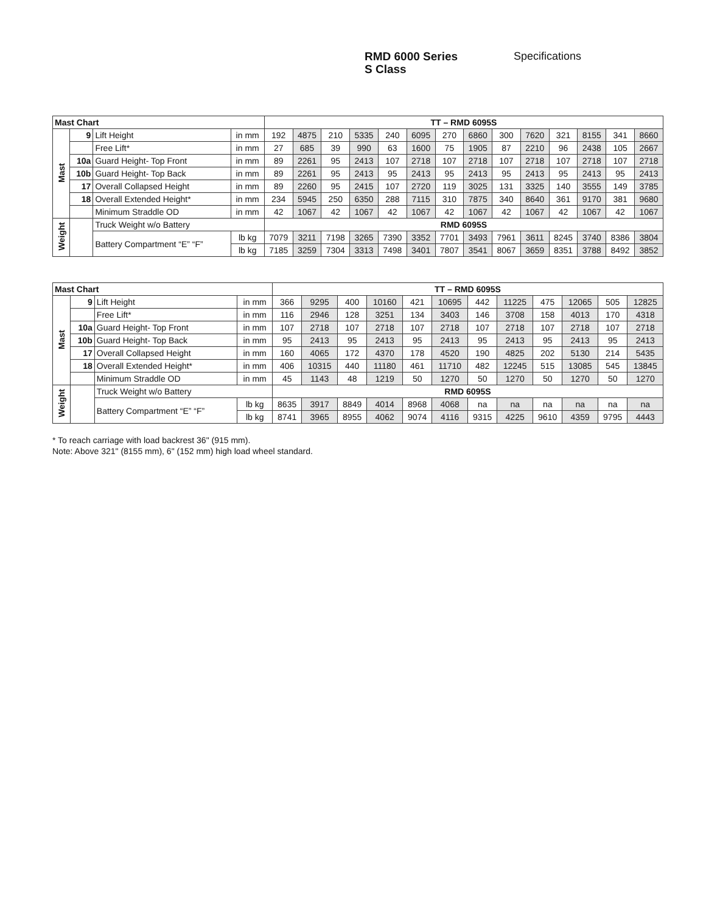RMD 6000 Series
S Class
Specifications
| Mast Chart | | | | TT – RMD 6095S | | | | | | | | | | | | | |
| --- | --- | --- | --- | --- | --- | --- | --- | --- | --- | --- | --- | --- | --- | --- | --- | --- | --- |
| Mast | 9 | Lift Height | in mm | 192 | 4875 | 210 | 5335 | 240 | 6095 | 270 | 6860 | 300 | 7620 | 321 | 8155 | 341 | 8660 |
| | | Free Lift* | in mm | 27 | 685 | 39 | 990 | 63 | 1600 | 75 | 1905 | 87 | 2210 | 96 | 2438 | 105 | 2667 |
| | 10a | Guard Height- Top Front | in mm | 89 | 2261 | 95 | 2413 | 107 | 2718 | 107 | 2718 | 107 | 2718 | 107 | 2718 | 107 | 2718 |
| | 10b | Guard Height- Top Back | in mm | 89 | 2261 | 95 | 2413 | 95 | 2413 | 95 | 2413 | 95 | 2413 | 95 | 2413 | 95 | 2413 |
| | 17 | Overall Collapsed Height | in mm | 89 | 2260 | 95 | 2415 | 107 | 2720 | 119 | 3025 | 131 | 3325 | 140 | 3555 | 149 | 3785 |
| | 18 | Overall Extended Height* | in mm | 234 | 5945 | 250 | 6350 | 288 | 7115 | 310 | 7875 | 340 | 8640 | 361 | 9170 | 381 | 9680 |
| | | Minimum Straddle OD | in mm | 42 | 1067 | 42 | 1067 | 42 | 1067 | 42 | 1067 | 42 | 1067 | 42 | 1067 | 42 | 1067 |
| Weight | | Truck Weight w/o Battery | | RMD 6095S | | | | | | | | | | | | | |
| | | Battery Compartment “E” “F” | lb kg | 7079 | 3211 | 7198 | 3265 | 7390 | 3352 | 7701 | 3493 | 7961 | 3611 | 8245 | 3740 | 8386 | 3804 |
| | | | lb kg | 7185 | 3259 | 7304 | 3313 | 7498 | 3401 | 7807 | 3541 | 8067 | 3659 | 8351 | 3788 | 8492 | 3852 |
| Mast Chart | | | | TT – RMD 6095S | | | | | | | | | | | |
| --- | --- | --- | --- | --- | --- | --- | --- | --- | --- | --- | --- | --- | --- | --- | --- |
| Mast | 9 | Lift Height | in mm | 366 | 9295 | 400 | 10160 | 421 | 10695 | 442 | 11225 | 475 | 12065 | 505 | 12825 |
| | | Free Lift* | in mm | 116 | 2946 | 128 | 3251 | 134 | 3403 | 146 | 3708 | 158 | 4013 | 170 | 4318 |
| | 10a | Guard Height- Top Front | in mm | 107 | 2718 | 107 | 2718 | 107 | 2718 | 107 | 2718 | 107 | 2718 | 107 | 2718 |
| | 10b | Guard Height- Top Back | in mm | 95 | 2413 | 95 | 2413 | 95 | 2413 | 95 | 2413 | 95 | 2413 | 95 | 2413 |
| | 17 | Overall Collapsed Height | in mm | 160 | 4065 | 172 | 4370 | 178 | 4520 | 190 | 4825 | 202 | 5130 | 214 | 5435 |
| | 18 | Overall Extended Height* | in mm | 406 | 10315 | 440 | 11180 | 461 | 11710 | 482 | 12245 | 515 | 13085 | 545 | 13845 |
| | | Minimum Straddle OD | in mm | 45 | 1143 | 48 | 1219 | 50 | 1270 | 50 | 1270 | 50 | 1270 | 50 | 1270 |
| Weight | | Truck Weight w/o Battery | | RMD 6095S | | | | | | | | | | | |
| | | Battery Compartment “E” “F” | lb kg | 8635 | 3917 | 8849 | 4014 | 8968 | 4068 | na | na | na | na | na | na |
| | | | lb kg | 8741 | 3965 | 8955 | 4062 | 9074 | 4116 | 9315 | 4225 | 9610 | 4359 | 9795 | 4443 |
* To reach carriage with load backrest 36" (915 mm).
Note: Above 321" (8155 mm), 6" (152 mm) high load wheel standard.